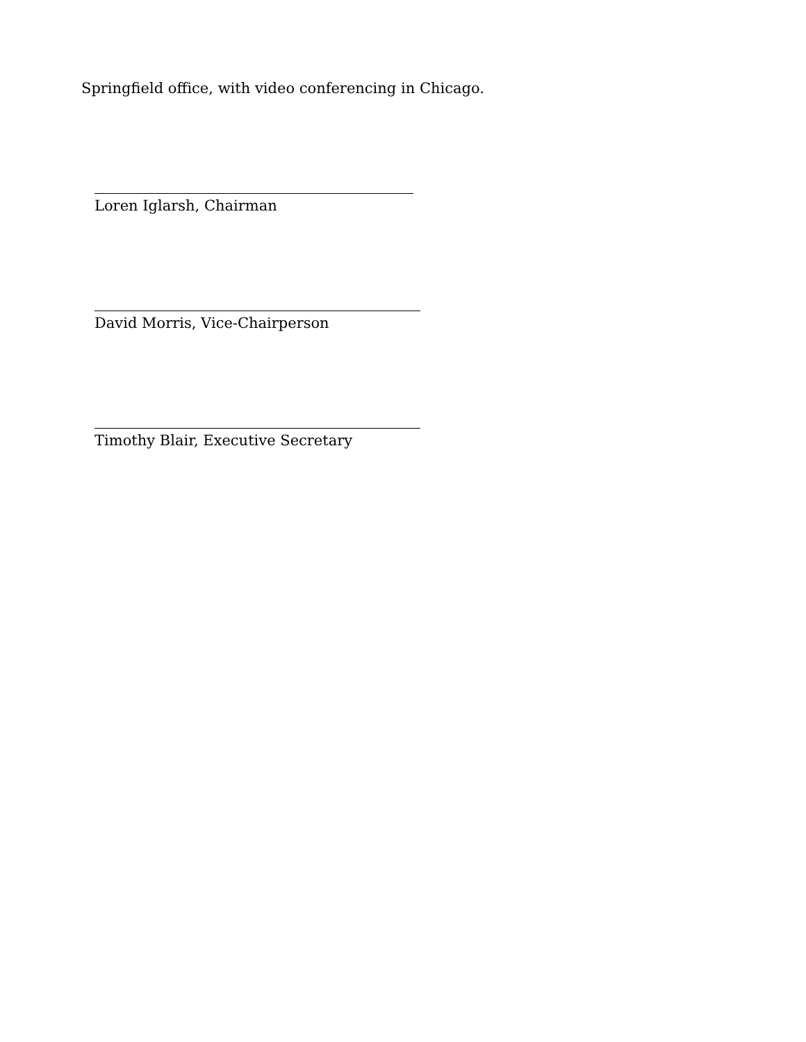Springfield office, with video conferencing in Chicago.
Loren Iglarsh, Chairman
David Morris, Vice-Chairperson
Timothy Blair, Executive Secretary